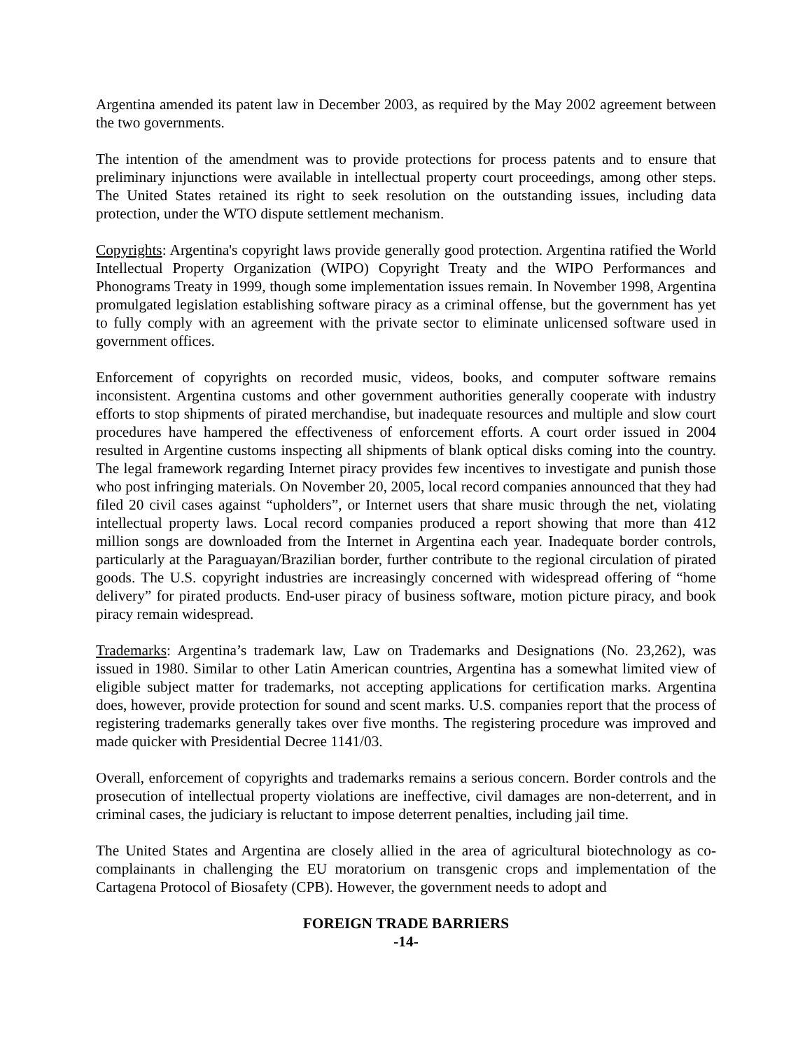Argentina amended its patent law in December 2003, as required by the May 2002 agreement between the two governments.
The intention of the amendment was to provide protections for process patents and to ensure that preliminary injunctions were available in intellectual property court proceedings, among other steps. The United States retained its right to seek resolution on the outstanding issues, including data protection, under the WTO dispute settlement mechanism.
Copyrights: Argentina's copyright laws provide generally good protection. Argentina ratified the World Intellectual Property Organization (WIPO) Copyright Treaty and the WIPO Performances and Phonograms Treaty in 1999, though some implementation issues remain. In November 1998, Argentina promulgated legislation establishing software piracy as a criminal offense, but the government has yet to fully comply with an agreement with the private sector to eliminate unlicensed software used in government offices.
Enforcement of copyrights on recorded music, videos, books, and computer software remains inconsistent. Argentina customs and other government authorities generally cooperate with industry efforts to stop shipments of pirated merchandise, but inadequate resources and multiple and slow court procedures have hampered the effectiveness of enforcement efforts. A court order issued in 2004 resulted in Argentine customs inspecting all shipments of blank optical disks coming into the country. The legal framework regarding Internet piracy provides few incentives to investigate and punish those who post infringing materials. On November 20, 2005, local record companies announced that they had filed 20 civil cases against “upholders”, or Internet users that share music through the net, violating intellectual property laws. Local record companies produced a report showing that more than 412 million songs are downloaded from the Internet in Argentina each year. Inadequate border controls, particularly at the Paraguayan/Brazilian border, further contribute to the regional circulation of pirated goods. The U.S. copyright industries are increasingly concerned with widespread offering of “home delivery” for pirated products. End-user piracy of business software, motion picture piracy, and book piracy remain widespread.
Trademarks: Argentina’s trademark law, Law on Trademarks and Designations (No. 23,262), was issued in 1980. Similar to other Latin American countries, Argentina has a somewhat limited view of eligible subject matter for trademarks, not accepting applications for certification marks. Argentina does, however, provide protection for sound and scent marks. U.S. companies report that the process of registering trademarks generally takes over five months. The registering procedure was improved and made quicker with Presidential Decree 1141/03.
Overall, enforcement of copyrights and trademarks remains a serious concern. Border controls and the prosecution of intellectual property violations are ineffective, civil damages are non-deterrent, and in criminal cases, the judiciary is reluctant to impose deterrent penalties, including jail time.
The United States and Argentina are closely allied in the area of agricultural biotechnology as co-complainants in challenging the EU moratorium on transgenic crops and implementation of the Cartagena Protocol of Biosafety (CPB). However, the government needs to adopt and
FOREIGN TRADE BARRIERS
-14-